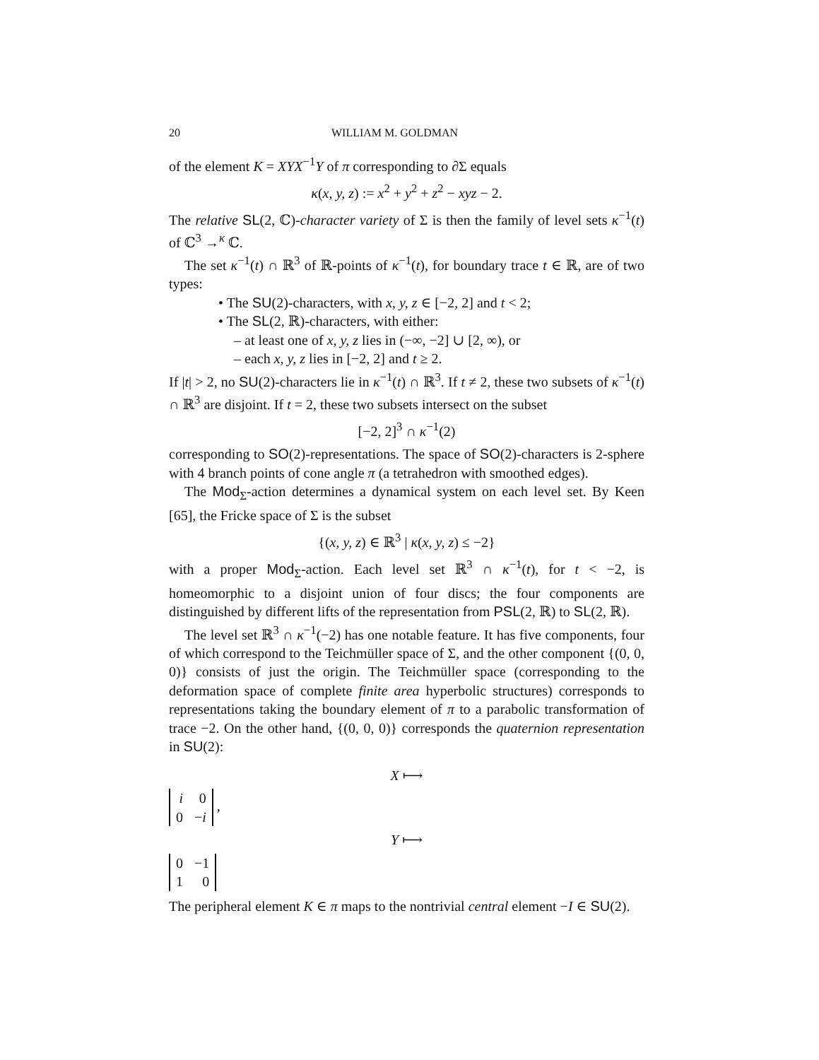20 WILLIAM M. GOLDMAN
of the element K = XYX<sup>−1</sup>Y of π corresponding to ∂Σ equals
κ(x, y, z) := x<sup>2</sup> + y<sup>2</sup> + z<sup>2</sup> − xyz − 2.
The relative SL(2, ℂ)-character variety of Σ is then the family of level sets κ<sup>−1</sup>(t) of ℂ<sup>3</sup> →<sup>κ</sup> ℂ.
The set κ<sup>−1</sup>(t) ∩ ℝ<sup>3</sup> of ℝ-points of κ<sup>−1</sup>(t), for boundary trace t ∈ ℝ, are of two types:
• The SU(2)-characters, with x, y, z ∈ [−2, 2] and t < 2;
• The SL(2, ℝ)-characters, with either:
– at least one of x, y, z lies in (−∞, −2] ∪ [2, ∞), or
– each x, y, z lies in [−2, 2] and t ≥ 2.
If |t| > 2, no SU(2)-characters lie in κ<sup>−1</sup>(t) ∩ ℝ<sup>3</sup>. If t ≠ 2, these two subsets of κ<sup>−1</sup>(t) ∩ ℝ<sup>3</sup> are disjoint. If t = 2, these two subsets intersect on the subset
[−2, 2]<sup>3</sup> ∩ κ<sup>−1</sup>(2)
corresponding to SO(2)-representations. The space of SO(2)-characters is 2-sphere with 4 branch points of cone angle π (a tetrahedron with smoothed edges).
The Mod<sub>Σ</sub>-action determines a dynamical system on each level set. By Keen [65], the Fricke space of Σ is the subset
{(x, y, z) ∈ ℝ<sup>3</sup> | κ(x, y, z) ≤ −2}
with a proper Mod<sub>Σ</sub>-action. Each level set ℝ<sup>3</sup> ∩ κ<sup>−1</sup>(t), for t < −2, is homeomorphic to a disjoint union of four discs; the four components are distinguished by different lifts of the representation from PSL(2, ℝ) to SL(2, ℝ).
The level set ℝ<sup>3</sup> ∩ κ<sup>−1</sup>(−2) has one notable feature. It has five components, four of which correspond to the Teichmüller space of Σ, and the other component {(0, 0, 0)} consists of just the origin. The Teichmüller space (corresponding to the deformation space of complete finite area hyperbolic structures) corresponds to representations taking the boundary element of π to a parabolic transformation of trace −2. On the other hand, {(0, 0, 0)} corresponds the quaternion representation in SU(2):
X ⟼
| i | 0 |
| 0 | − i |
,
Y ⟼
| 0 | −1 |
| 1 | 0 |
The peripheral element K ∈ π maps to the nontrivial central element −I ∈ SU(2).